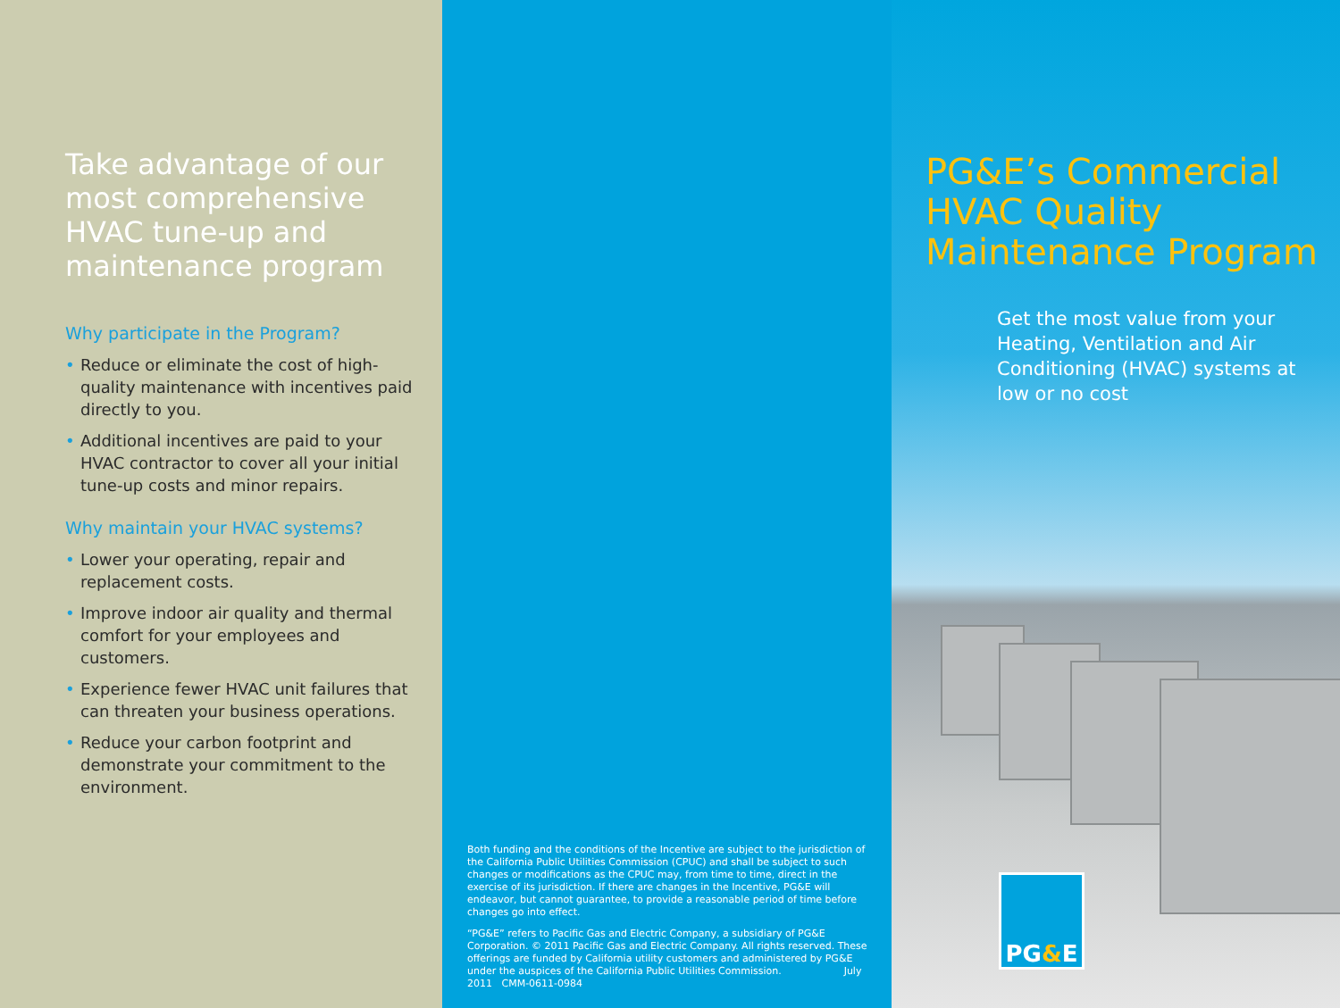Take advantage of our most comprehensive HVAC tune-up and maintenance program
Why participate in the Program?
• Reduce or eliminate the cost of high-quality maintenance with incentives paid directly to you.
• Additional incentives are paid to your HVAC contractor to cover all your initial tune-up costs and minor repairs.
Why maintain your HVAC systems?
• Lower your operating, repair and replacement costs.
• Improve indoor air quality and thermal comfort for your employees and customers.
• Experience fewer HVAC unit failures that can threaten your business operations.
• Reduce your carbon footprint and demonstrate your commitment to the environment.
Both funding and the conditions of the Incentive are subject to the jurisdiction of the California Public Utilities Commission (CPUC) and shall be subject to such changes or modifications as the CPUC may, from time to time, direct in the exercise of its jurisdiction. If there are changes in the Incentive, PG&E will endeavor, but cannot guarantee, to provide a reasonable period of time before changes go into effect.
“PG&E” refers to Pacific Gas and Electric Company, a subsidiary of PG&E Corporation. © 2011 Pacific Gas and Electric Company. All rights reserved. These offerings are funded by California utility customers and administered by PG&E under the auspices of the California Public Utilities Commission. July 2011 CMM-0611-0984
PG&E’s Commercial HVAC Quality Maintenance Program
Get the most value from your Heating, Ventilation and Air Conditioning (HVAC) systems at low or no cost
PG & E